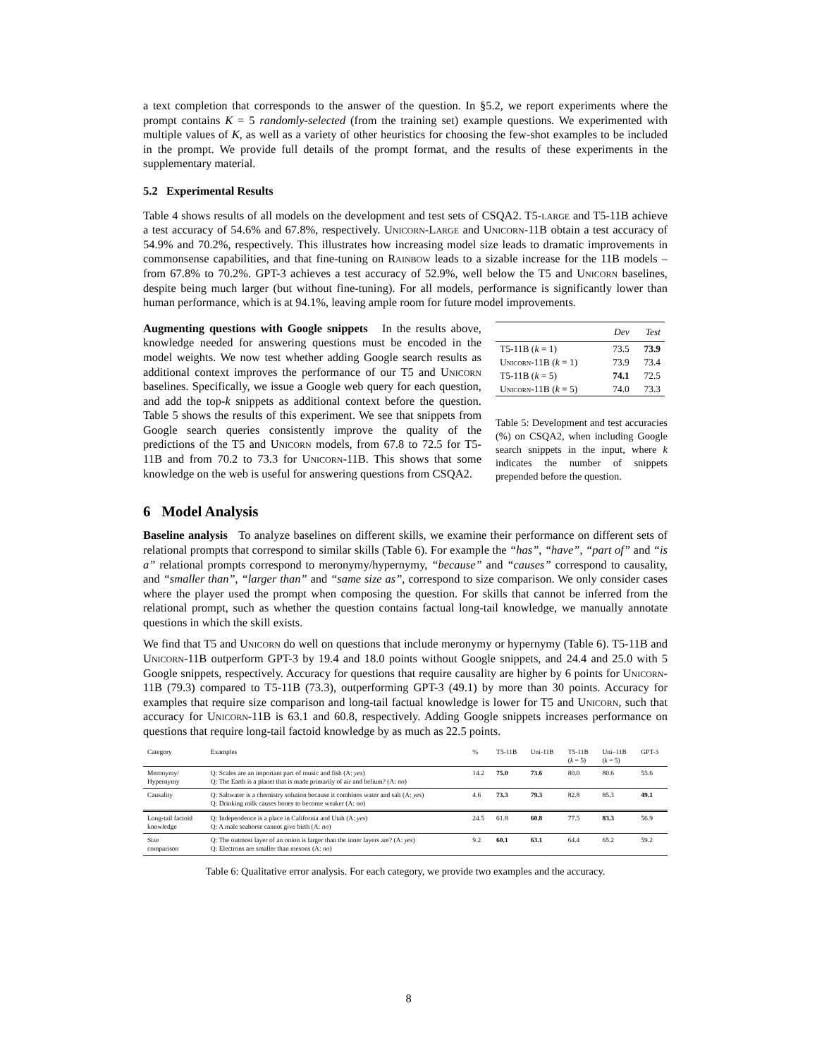a text completion that corresponds to the answer of the question. In §5.2, we report experiments where the prompt contains K = 5 randomly-selected (from the training set) example questions. We experimented with multiple values of K, as well as a variety of other heuristics for choosing the few-shot examples to be included in the prompt. We provide full details of the prompt format, and the results of these experiments in the supplementary material.
5.2 Experimental Results
Table 4 shows results of all models on the development and test sets of CSQA2. T5-large and T5-11B achieve a test accuracy of 54.6% and 67.8%, respectively. Unicorn-Large and Unicorn-11B obtain a test accuracy of 54.9% and 70.2%, respectively. This illustrates how increasing model size leads to dramatic improvements in commonsense capabilities, and that fine-tuning on Rainbow leads to a sizable increase for the 11B models – from 67.8% to 70.2%. GPT-3 achieves a test accuracy of 52.9%, well below the T5 and Unicorn baselines, despite being much larger (but without fine-tuning). For all models, performance is significantly lower than human performance, which is at 94.1%, leaving ample room for future model improvements.
Augmenting questions with Google snippets In the results above, knowledge needed for answering questions must be encoded in the model weights. We now test whether adding Google search results as additional context improves the performance of our T5 and Unicorn baselines. Specifically, we issue a Google web query for each question, and add the top-k snippets as additional context before the question. Table 5 shows the results of this experiment. We see that snippets from Google search queries consistently improve the quality of the predictions of the T5 and Unicorn models, from 67.8 to 72.5 for T5-11B and from 70.2 to 73.3 for Unicorn-11B. This shows that some knowledge on the web is useful for answering questions from CSQA2.
| | Dev | Test |
| --- | --- | --- |
| T5-11B ( k = 1) | 73.5 | 73.9 |
| Unicorn -11B ( k = 1) | 73.9 | 73.4 |
| T5-11B ( k = 5) | 74.1 | 72.5 |
| Unicorn -11B ( k = 5) | 74.0 | 73.3 |
Table 5: Development and test accuracies (%) on CSQA2, when including Google search snippets in the input, where k indicates the number of snippets prepended before the question.
6 Model Analysis
Baseline analysis To analyze baselines on different skills, we examine their performance on different sets of relational prompts that correspond to similar skills (Table 6). For example the “has”, “have”, “part of” and “is a” relational prompts correspond to meronymy/hypernymy, “because” and “causes” correspond to causality, and “smaller than”, “larger than” and “same size as”, correspond to size comparison. We only consider cases where the player used the prompt when composing the question. For skills that cannot be inferred from the relational prompt, such as whether the question contains factual long-tail knowledge, we manually annotate questions in which the skill exists.
We find that T5 and Unicorn do well on questions that include meronymy or hypernymy (Table 6). T5-11B and Unicorn-11B outperform GPT-3 by 19.4 and 18.0 points without Google snippets, and 24.4 and 25.0 with 5 Google snippets, respectively. Accuracy for questions that require causality are higher by 6 points for Unicorn-11B (79.3) compared to T5-11B (73.3), outperforming GPT-3 (49.1) by more than 30 points. Accuracy for examples that require size comparison and long-tail factual knowledge is lower for T5 and Unicorn, such that accuracy for Unicorn-11B is 63.1 and 60.8, respectively. Adding Google snippets increases performance on questions that require long-tail factoid knowledge by as much as 22.5 points.
| Category | Examples | % | T5-11B | Uni-11B | T5-11B ( k = 5) | Uni–11B ( k = 5) | GPT-3 |
| --- | --- | --- | --- | --- | --- | --- | --- |
| Meronymy/ Hypernymy | Q: Scales are an important part of music and fish (A: yes ) Q: The Earth is a planet that is made primarily of air and helium? (A: no ) | 14.2 | 75.0 | 73.6 | 80.0 | 80.6 | 55.6 |
| Causality | Q: Saltwater is a chemistry solution because it combines water and salt (A: yes ) Q: Drinking milk causes bones to become weaker (A: no ) | 4.6 | 73.3 | 79.3 | 82.8 | 85.3 | 49.1 |
| Long-tail factoid knowledge | Q: Independence is a place in California and Utah (A: yes ) Q: A male seahorse cannot give birth (A: no ) | 24.5 | 61.8 | 60.8 | 77.5 | 83.3 | 56.9 |
| Size comparison | Q: The outmost layer of an onion is larger than the inner layers are? (A: yes ) Q: Electrons are smaller than mesons (A: no ) | 9.2 | 60.1 | 63.1 | 64.4 | 65.2 | 59.2 |
Table 6: Qualitative error analysis. For each category, we provide two examples and the accuracy.
8